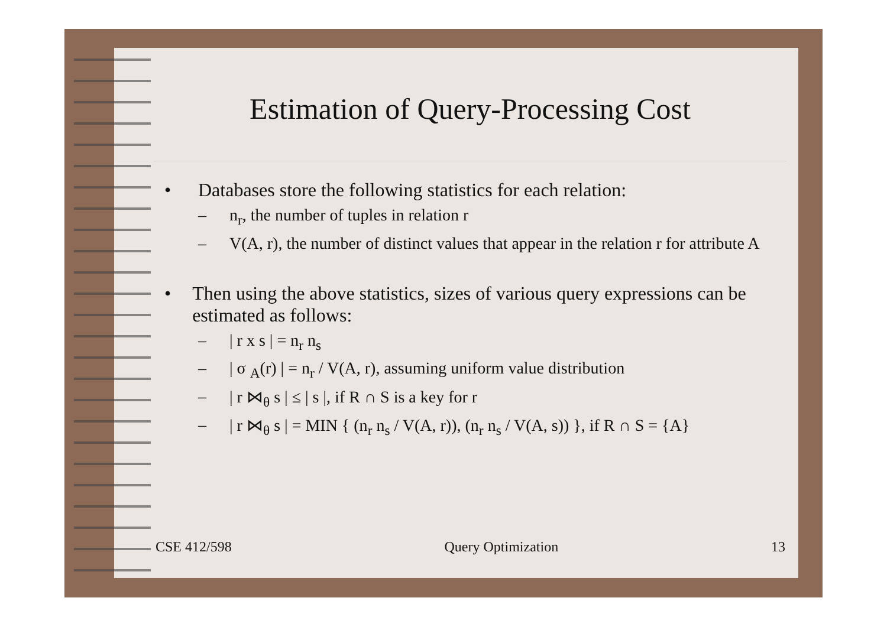Estimation of Query-Processing Cost
• Databases store the following statistics for each relation:
– n<sub>r</sub>, the number of tuples in relation r
– V(A, r), the number of distinct values that appear in the relation r for attribute A
• Then using the above statistics, sizes of various query expressions can be estimated as follows:
– | r x s | = n<sub>r</sub> n<sub>s</sub>
– | σ <sub>A</sub>(r) | = n<sub>r</sub> / V(A, r), assuming uniform value distribution
– | r ⋈<sub>θ</sub> s | ≤ | s |, if R ∩ S is a key for r
– | r ⋈<sub>θ</sub> s | = MIN { (n<sub>r</sub> n<sub>s</sub> / V(A, r)), (n<sub>r</sub> n<sub>s</sub> / V(A, s)) }, if R ∩ S = {A}
CSE 412/598 Query Optimization 13